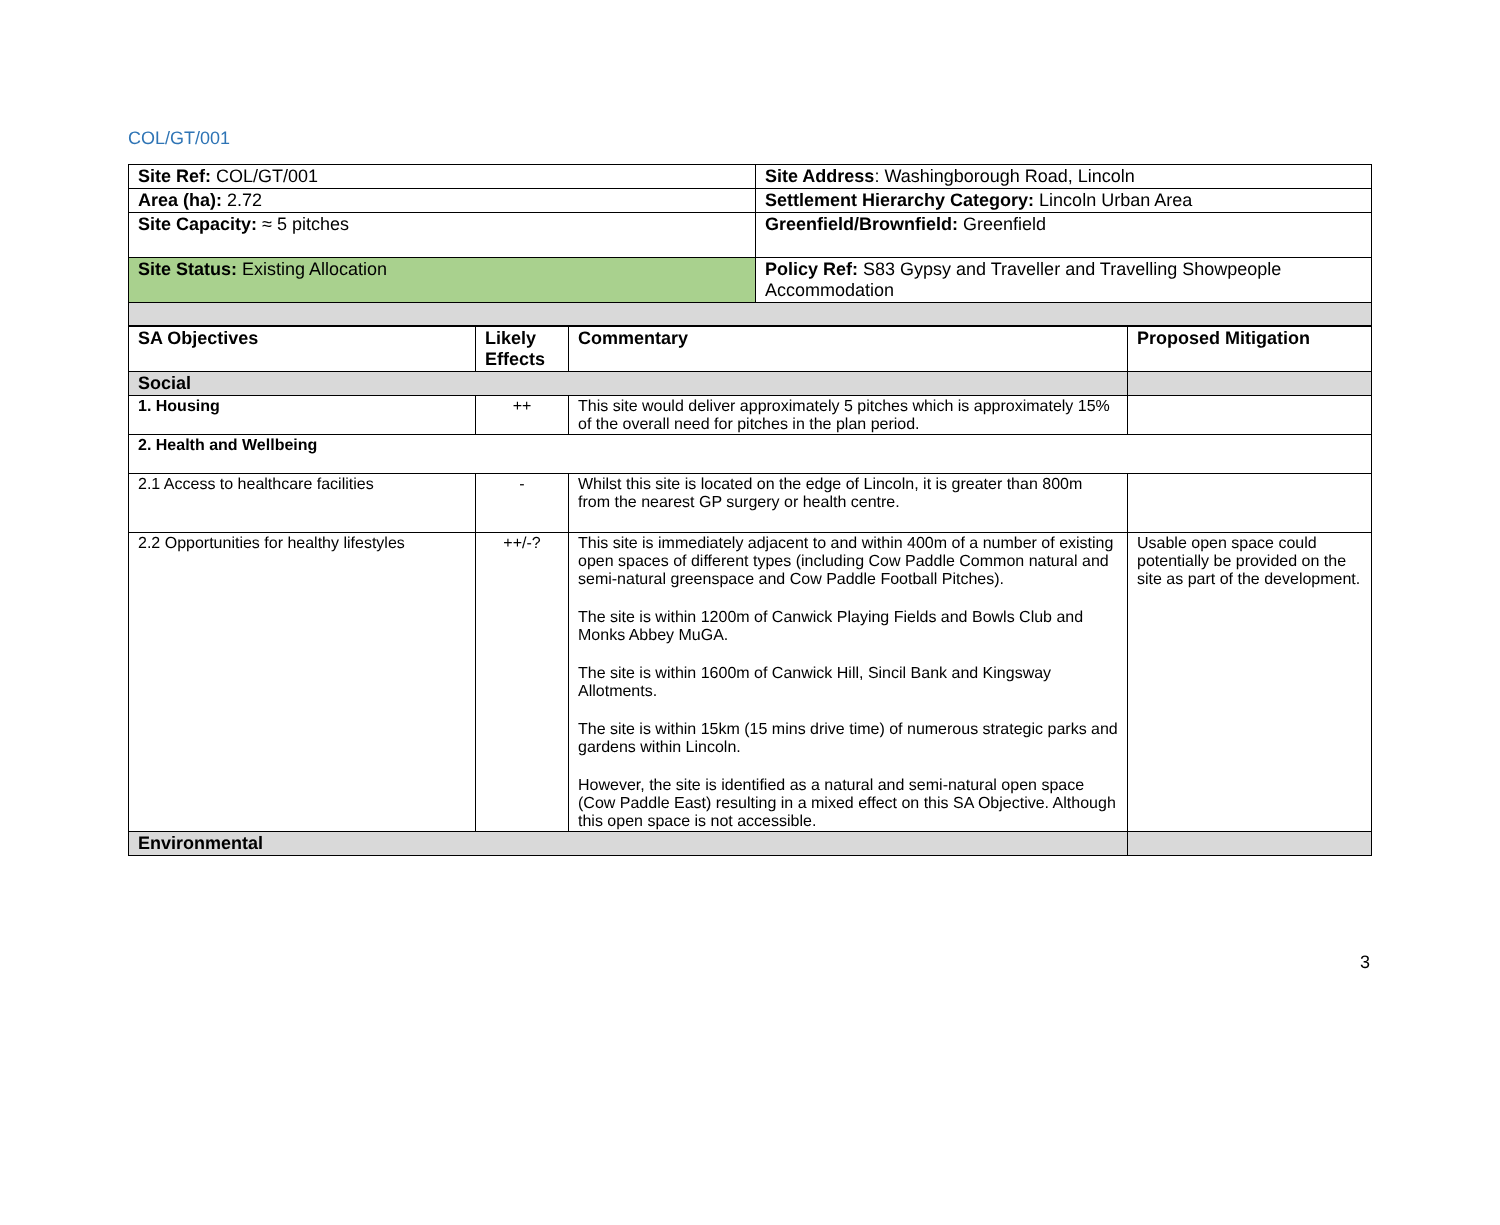COL/GT/001
| Site Ref: COL/GT/001 | Site Address : Washingborough Road, Lincoln |
| Area (ha): 2.72 | Settlement Hierarchy Category: Lincoln Urban Area |
| Site Capacity: ≈ 5 pitches | Greenfield/Brownfield: Greenfield |
| Site Status: Existing Allocation | Policy Ref: S83 Gypsy and Traveller and Travelling Showpeople Accommodation |
| SA Objectives | Likely Effects | Commentary | Proposed Mitigation |
| --- | --- | --- | --- |
| Social | | | |
| 1. Housing | ++ | This site would deliver approximately 5 pitches which is approximately 15% of the overall need for pitches in the plan period. | |
| 2. Health and Wellbeing | | | |
| 2.1 Access to healthcare facilities | - | Whilst this site is located on the edge of Lincoln, it is greater than 800m from the nearest GP surgery or health centre. | |
| 2.2 Opportunities for healthy lifestyles | ++/-? | This site is immediately adjacent to and within 400m of a number of existing open spaces of different types (including Cow Paddle Common natural and semi-natural greenspace and Cow Paddle Football Pitches). The site is within 1200m of Canwick Playing Fields and Bowls Club and Monks Abbey MuGA. The site is within 1600m of Canwick Hill, Sincil Bank and Kingsway Allotments. The site is within 15km (15 mins drive time) of numerous strategic parks and gardens within Lincoln. However, the site is identified as a natural and semi-natural open space (Cow Paddle East) resulting in a mixed effect on this SA Objective. Although this open space is not accessible. | Usable open space could potentially be provided on the site as part of the development. |
| Environmental | | | |
3